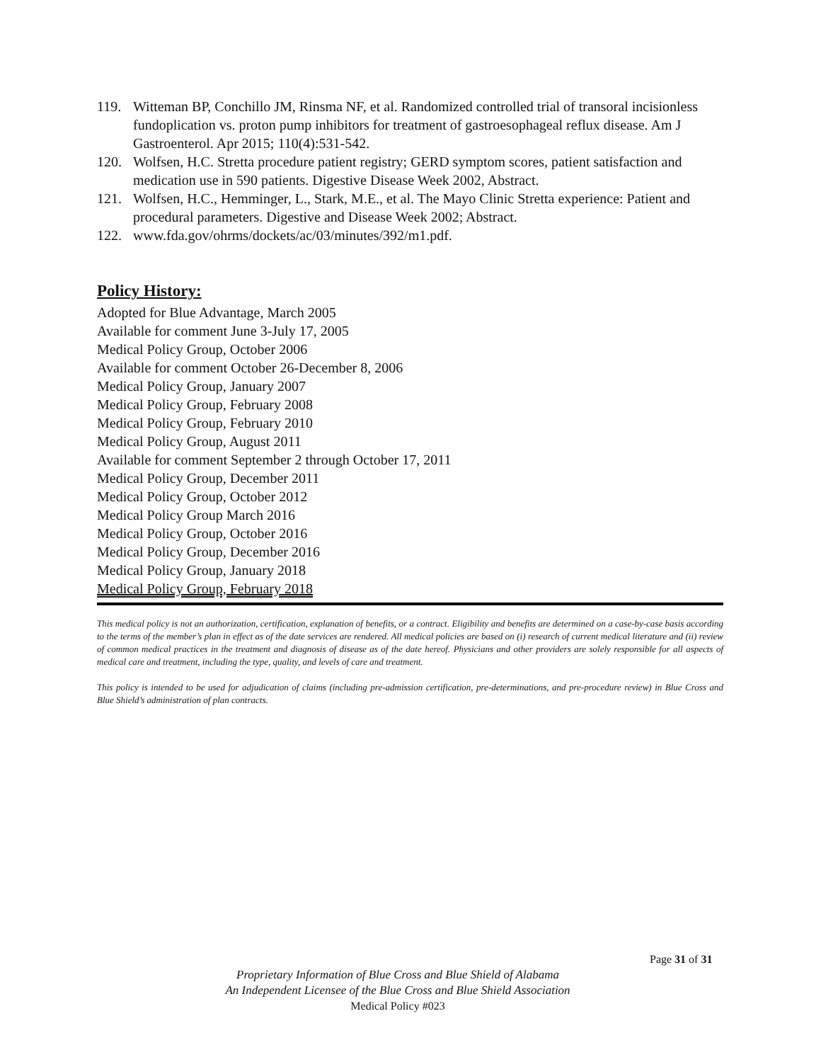119. Witteman BP, Conchillo JM, Rinsma NF, et al. Randomized controlled trial of transoral incisionless fundoplication vs. proton pump inhibitors for treatment of gastroesophageal reflux disease. Am J Gastroenterol. Apr 2015; 110(4):531-542.
120. Wolfsen, H.C. Stretta procedure patient registry; GERD symptom scores, patient satisfaction and medication use in 590 patients. Digestive Disease Week 2002, Abstract.
121. Wolfsen, H.C., Hemminger, L., Stark, M.E., et al. The Mayo Clinic Stretta experience: Patient and procedural parameters. Digestive and Disease Week 2002; Abstract.
122. www.fda.gov/ohrms/dockets/ac/03/minutes/392/m1.pdf.
Policy History:
Adopted for Blue Advantage, March 2005
Available for comment June 3-July 17, 2005
Medical Policy Group, October 2006
Available for comment October 26-December 8, 2006
Medical Policy Group, January 2007
Medical Policy Group, February 2008
Medical Policy Group, February 2010
Medical Policy Group, August 2011
Available for comment September 2 through October 17, 2011
Medical Policy Group, December 2011
Medical Policy Group, October 2012
Medical Policy Group March 2016
Medical Policy Group, October 2016
Medical Policy Group, December 2016
Medical Policy Group, January 2018
Medical Policy Group, February 2018
This medical policy is not an authorization, certification, explanation of benefits, or a contract. Eligibility and benefits are determined on a case-by-case basis according to the terms of the member’s plan in effect as of the date services are rendered. All medical policies are based on (i) research of current medical literature and (ii) review of common medical practices in the treatment and diagnosis of disease as of the date hereof. Physicians and other providers are solely responsible for all aspects of medical care and treatment, including the type, quality, and levels of care and treatment.
This policy is intended to be used for adjudication of claims (including pre-admission certification, pre-determinations, and pre-procedure review) in Blue Cross and Blue Shield’s administration of plan contracts.
Page 31 of 31
Proprietary Information of Blue Cross and Blue Shield of Alabama
An Independent Licensee of the Blue Cross and Blue Shield Association
Medical Policy #023